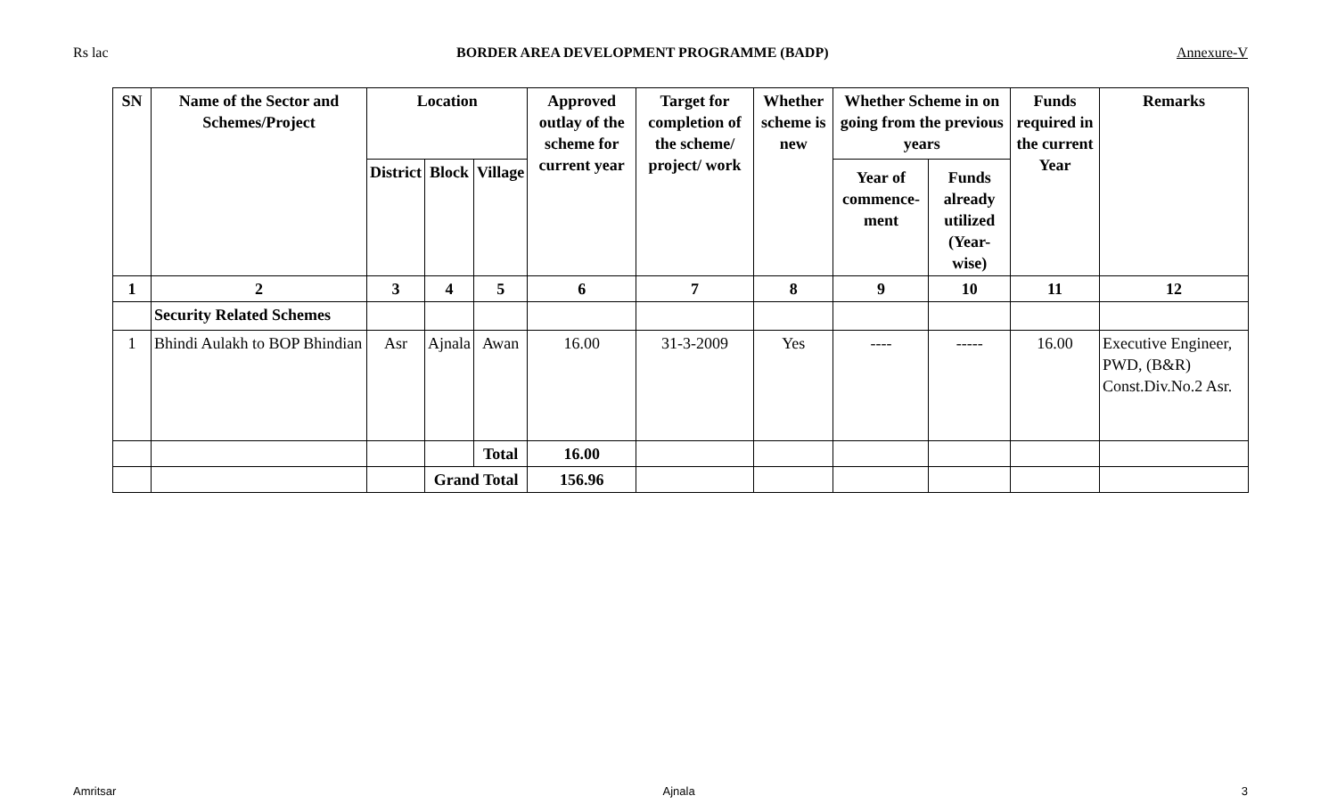Rs lac BORDER AREA DEVELOPMENT PROGRAMME (BADP) Annexure-V
| SN | Name of the Sector and Schemes/Project | Location | | | Approved outlay of the scheme for current year | Target for completion of the scheme/ project/ work | Whether scheme is new | Whether Scheme in on going from the previous years | | Funds required in the current Year | Remarks |
| --- | --- | --- | --- | --- | --- | --- | --- | --- | --- | --- | --- |
| | | District | Block | Village | | | | Year of commence-ment | Funds already utilized (Year-wise) | | |
| 1 | 2 | 3 | 4 | 5 | 6 | 7 | 8 | 9 | 10 | 11 | 12 |
| | Security Related Schemes | | | | | | | | | | |
| 1 | Bhindi Aulakh to BOP Bhindian | Asr | Ajnala | Awan | 16.00 | 31-3-2009 | Yes | ---- | ----- | 16.00 | Executive Engineer, PWD, (B&R) Const.Div.No.2 Asr. |
| | | | | Total | 16.00 | | | | | | |
| | | | Grand Total | | 156.96 | | | | | | |
Amritsar Ajnala 3